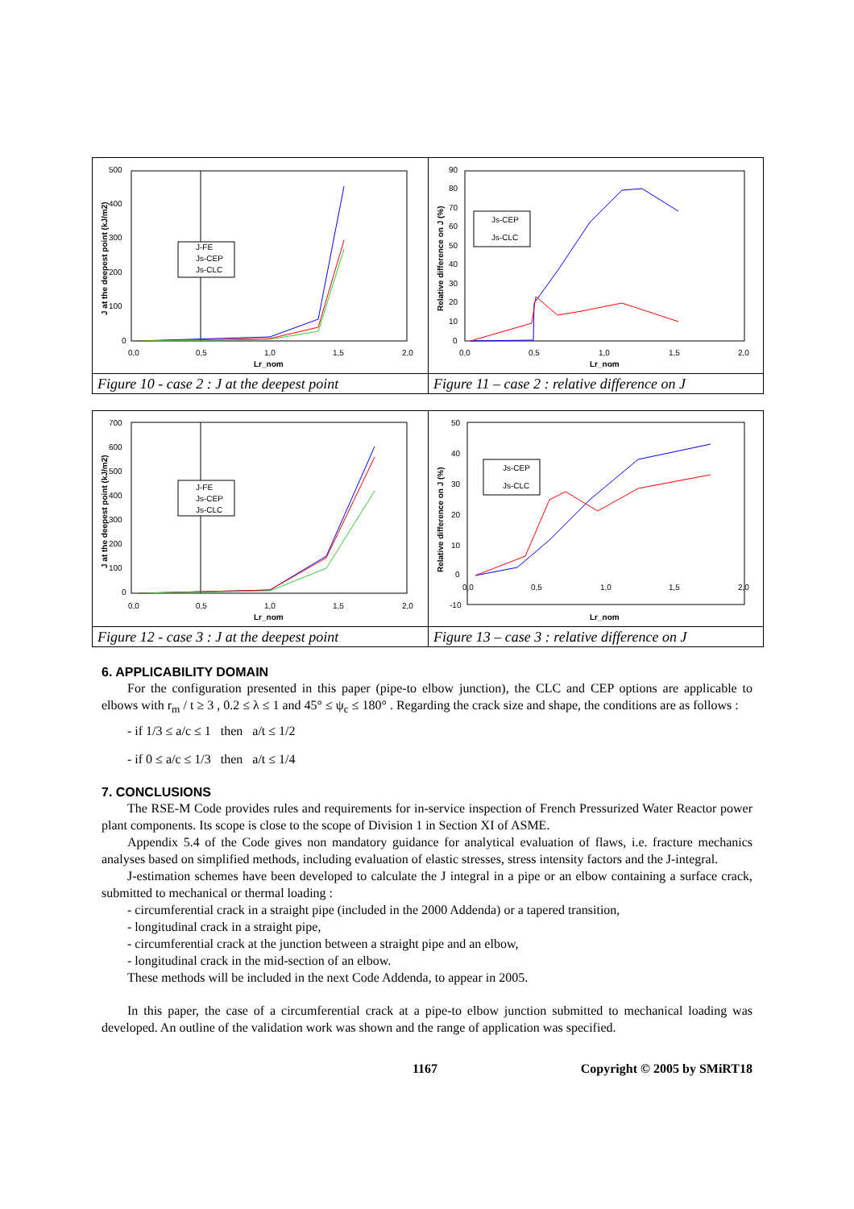500
400
300
200
100
0
0,0
0,5
1,0
1,5
2,0
Lr_nom
J at the deepest point (kJ/m2)
J-FE
Js-CEP
Js-CLC
Figure 10 - case 2 : J at the deepest point
90
80
70
60
50
40
30
20
10
0
0,0
0,5
1,0
1,5
2,0
Lr_nom
Relative difference on J (%)
Js-CEP
Js-CLC
Figure 11 – case 2 : relative difference on J
700
600
500
400
300
200
100
0
0,0
0,5
1,0
1,5
2,0
Lr_nom
J at the deepest point (kJ/m2)
J-FE
Js-CEP
Js-CLC
Figure 12 - case 3 : J at the deepest point
50
40
30
20
10
0
-10
0,0
0,5
1,0
1,5
2,0
Lr_nom
Relative difference on J (%)
Js-CEP
Js-CLC
Figure 13 – case 3 : relative difference on J
6. APPLICABILITY DOMAIN
For the configuration presented in this paper (pipe-to elbow junction), the CLC and CEP options are applicable to elbows with r<sub>m</sub> / t ≥ 3 , 0.2 ≤ λ ≤ 1 and 45° ≤ ψ<sub>c</sub> ≤ 180° . Regarding the crack size and shape, the conditions are as follows :
- if 1/3 ≤ a/c ≤ 1 then a/t ≤ 1/2
- if 0 ≤ a/c ≤ 1/3 then a/t ≤ 1/4
7. CONCLUSIONS
The RSE-M Code provides rules and requirements for in-service inspection of French Pressurized Water Reactor power plant components. Its scope is close to the scope of Division 1 in Section XI of ASME.
Appendix 5.4 of the Code gives non mandatory guidance for analytical evaluation of flaws, i.e. fracture mechanics analyses based on simplified methods, including evaluation of elastic stresses, stress intensity factors and the J-integral.
J-estimation schemes have been developed to calculate the J integral in a pipe or an elbow containing a surface crack, submitted to mechanical or thermal loading :
- circumferential crack in a straight pipe (included in the 2000 Addenda) or a tapered transition,
- longitudinal crack in a straight pipe,
- circumferential crack at the junction between a straight pipe and an elbow,
- longitudinal crack in the mid-section of an elbow.
These methods will be included in the next Code Addenda, to appear in 2005.
In this paper, the case of a circumferential crack at a pipe-to elbow junction submitted to mechanical loading was developed. An outline of the validation work was shown and the range of application was specified.
1167 Copyright © 2005 by SMiRT18